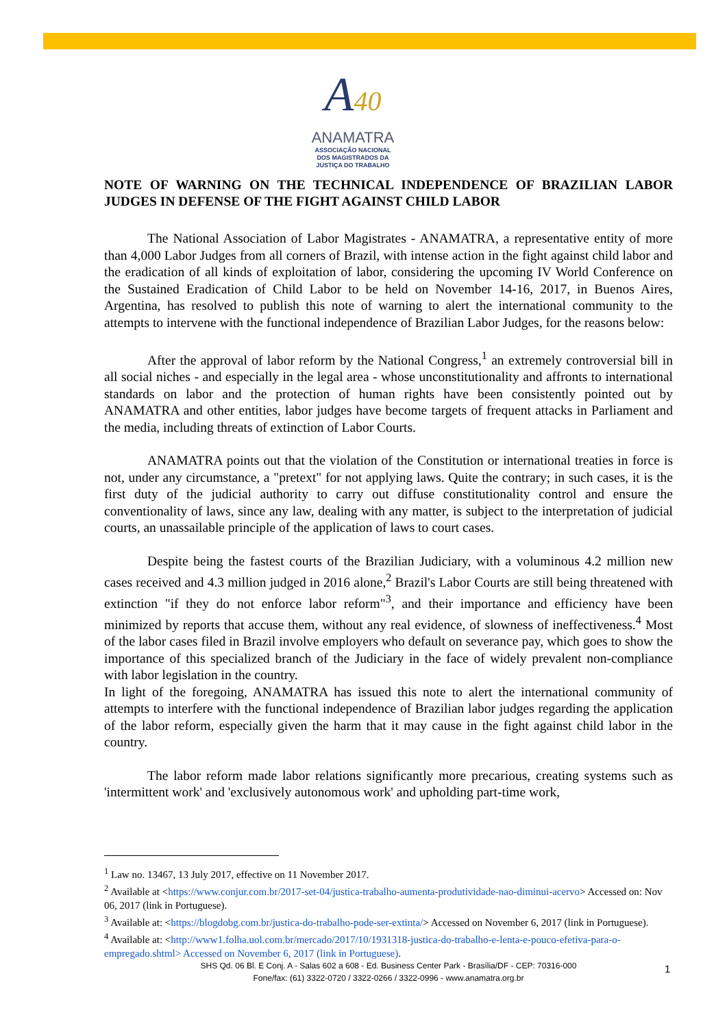A40
ANAMATRA
ASSOCIAÇÃO NACIONAL
DOS MAGISTRADOS DA
JUSTIÇA DO TRABALHO
NOTE OF WARNING ON THE TECHNICAL INDEPENDENCE OF BRAZILIAN LABOR JUDGES IN DEFENSE OF THE FIGHT AGAINST CHILD LABOR
The National Association of Labor Magistrates - ANAMATRA, a representative entity of more than 4,000 Labor Judges from all corners of Brazil, with intense action in the fight against child labor and the eradication of all kinds of exploitation of labor, considering the upcoming IV World Conference on the Sustained Eradication of Child Labor to be held on November 14-16, 2017, in Buenos Aires, Argentina, has resolved to publish this note of warning to alert the international community to the attempts to intervene with the functional independence of Brazilian Labor Judges, for the reasons below:
After the approval of labor reform by the National Congress,<sup>1</sup> an extremely controversial bill in all social niches - and especially in the legal area - whose unconstitutionality and affronts to international standards on labor and the protection of human rights have been consistently pointed out by ANAMATRA and other entities, labor judges have become targets of frequent attacks in Parliament and the media, including threats of extinction of Labor Courts.
ANAMATRA points out that the violation of the Constitution or international treaties in force is not, under any circumstance, a "pretext" for not applying laws. Quite the contrary; in such cases, it is the first duty of the judicial authority to carry out diffuse constitutionality control and ensure the conventionality of laws, since any law, dealing with any matter, is subject to the interpretation of judicial courts, an unassailable principle of the application of laws to court cases.
Despite being the fastest courts of the Brazilian Judiciary, with a voluminous 4.2 million new cases received and 4.3 million judged in 2016 alone,<sup>2</sup> Brazil's Labor Courts are still being threatened with extinction "if they do not enforce labor reform"<sup>3</sup>, and their importance and efficiency have been minimized by reports that accuse them, without any real evidence, of slowness of ineffectiveness.<sup>4</sup> Most of the labor cases filed in Brazil involve employers who default on severance pay, which goes to show the importance of this specialized branch of the Judiciary in the face of widely prevalent non-compliance with labor legislation in the country.
In light of the foregoing, ANAMATRA has issued this note to alert the international community of attempts to interfere with the functional independence of Brazilian labor judges regarding the application of the labor reform, especially given the harm that it may cause in the fight against child labor in the country.
The labor reform made labor relations significantly more precarious, creating systems such as 'intermittent work' and 'exclusively autonomous work' and upholding part-time work,
<sup>1</sup> Law no. 13467, 13 July 2017, effective on 11 November 2017.
<sup>2</sup> Available at <https://www.conjur.com.br/2017-set-04/justica-trabalho-aumenta-produtividade-nao-diminui-acervo> Accessed on: Nov 06, 2017 (link in Portuguese).
<sup>3</sup> Available at: <https://blogdobg.com.br/justica-do-trabalho-pode-ser-extinta/> Accessed on November 6, 2017 (link in Portuguese).
<sup>4</sup> Available at: <http://www1.folha.uol.com.br/mercado/2017/10/1931318-justica-do-trabalho-e-lenta-e-pouco-efetiva-para-o-empregado.shtml> Accessed on November 6, 2017 (link in Portuguese).
SHS Qd. 06 Bl. E Conj. A - Salas 602 a 608 - Ed. Business Center Park - Brasília/DF - CEP: 70316-000
Fone/fax: (61) 3322-0720 / 3322-0266 / 3322-0996 - www.anamatra.org.br
1